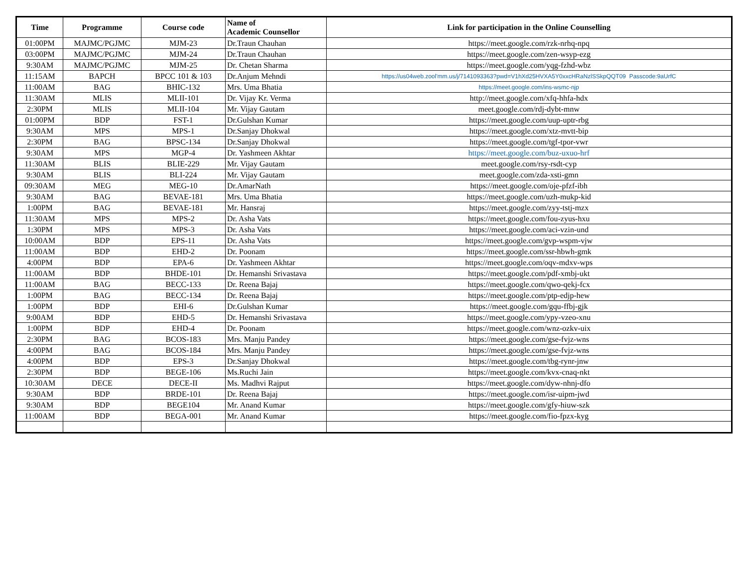| Time | Programme | Course code | Name of Academic Counsellor | Link for participation in the Online Counselling |
| --- | --- | --- | --- | --- |
| 01:00PM | MAJMC/PGJMC | MJM-23 | Dr.Traun Chauhan | https://meet.google.com/rzk-nrhq-npq |
| 03:00PM | MAJMC/PGJMC | MJM-24 | Dr.Traun Chauhan | https://meet.google.com/zen-wsyp-ezg |
| 9:30AM | MAJMC/PGJMC | MJM-25 | Dr. Chetan Sharma | https://meet.google.com/yqg-fzhd-wbz |
| 11:15AM | BAPCH | BPCC 101 & 103 | Dr.Anjum Mehndi | https://us04web.zool'mm.us/j/7141093363?pwd=V1hXd25HVXA5Y0xxcHRaNzlSSkpQQT09 Passcode:9aUrfC |
| 11:00AM | BAG | BHIC-132 | Mrs. Uma Bhatia | https://meet.google.com/ins-wsmc-njp |
| 11:30AM | MLIS | MLII-101 | Dr. Vijay Kr. Verma | http://meet.google.com/xfq-hhfa-hdx |
| 2:30PM | MLIS | MLII-104 | Mr. Vijay Gautam | meet.google.com/rdj-dybt-mnw |
| 01:00PM | BDP | FST-1 | Dr.Gulshan Kumar | https://meet.google.com/uup-uptr-rbg |
| 9:30AM | MPS | MPS-1 | Dr.Sanjay Dhokwal | https://meet.google.com/xtz-mvtt-bip |
| 2:30PM | BAG | BPSC-134 | Dr.Sanjay Dhokwal | https://meet.google.com/tgf-tpor-vwr |
| 9:30AM | MPS | MGP-4 | Dr. Yashmeen Akhtar | https://meet.google.com/buz-uxuo-hrf |
| 11:30AM | BLIS | BLIE-229 | Mr. Vijay Gautam | meet.google.com/rsy-rsdt-cyp |
| 9:30AM | BLIS | BLI-224 | Mr. Vijay Gautam | meet.google.com/zda-xsti-gmn |
| 09:30AM | MEG | MEG-10 | Dr.AmarNath | https://meet.google.com/oje-pfzf-ibh |
| 9:30AM | BAG | BEVAE-181 | Mrs. Uma Bhatia | https://meet.google.com/uzh-mukp-kid |
| 1:00PM | BAG | BEVAE-181 | Mr. Hansraj | https://meet.google.com/zyy-tstj-mzx |
| 11:30AM | MPS | MPS-2 | Dr. Asha Vats | https://meet.google.com/fou-zyus-hxu |
| 1:30PM | MPS | MPS-3 | Dr. Asha Vats | https://meet.google.com/aci-vzin-und |
| 10:00AM | BDP | EPS-11 | Dr. Asha Vats | https://meet.google.com/gvp-wspm-vjw |
| 11:00AM | BDP | EHD-2 | Dr. Poonam | https://meet.google.com/ssr-hbwh-gmk |
| 4:00PM | BDP | EPA-6 | Dr. Yashmeen Akhtar | https://meet.google.com/oqv-mdxv-wps |
| 11:00AM | BDP | BHDE-101 | Dr. Hemanshi Srivastava | https://meet.google.com/pdf-xmbj-ukt |
| 11:00AM | BAG | BECC-133 | Dr. Reena Bajaj | https://meet.google.com/qwo-qekj-fcx |
| 1:00PM | BAG | BECC-134 | Dr. Reena Bajaj | https://meet.google.com/ptp-edjp-hew |
| 1:00PM | BDP | EHI-6 | Dr.Gulshan Kumar | https://meet.google.com/gqu-ffbj-gjk |
| 9:00AM | BDP | EHD-5 | Dr. Hemanshi Srivastava | https://meet.google.com/ypy-vzeo-xnu |
| 1:00PM | BDP | EHD-4 | Dr. Poonam | https://meet.google.com/wnz-ozkv-uix |
| 2:30PM | BAG | BCOS-183 | Mrs. Manju Pandey | https://meet.google.com/gse-fvjz-wns |
| 4:00PM | BAG | BCOS-184 | Mrs. Manju Pandey | https://meet.google.com/gse-fvjz-wns |
| 4:00PM | BDP | EPS-3 | Dr.Sanjay Dhokwal | https://meet.google.com/tbg-rynr-jnw |
| 2:30PM | BDP | BEGE-106 | Ms.Ruchi Jain | https://meet.google.com/kvx-cnaq-nkt |
| 10:30AM | DECE | DECE-II | Ms. Madhvi Rajput | https://meet.google.com/dyw-nhnj-dfo |
| 9:30AM | BDP | BRDE-101 | Dr. Reena Bajaj | https://meet.google.com/isr-uipm-jwd |
| 9:30AM | BDP | BEGE104 | Mr. Anand Kumar | https://meet.google.com/gfy-hiuw-szk |
| 11:00AM | BDP | BEGA-001 | Mr. Anand Kumar | https://meet.google.com/fio-fpzx-kyg |